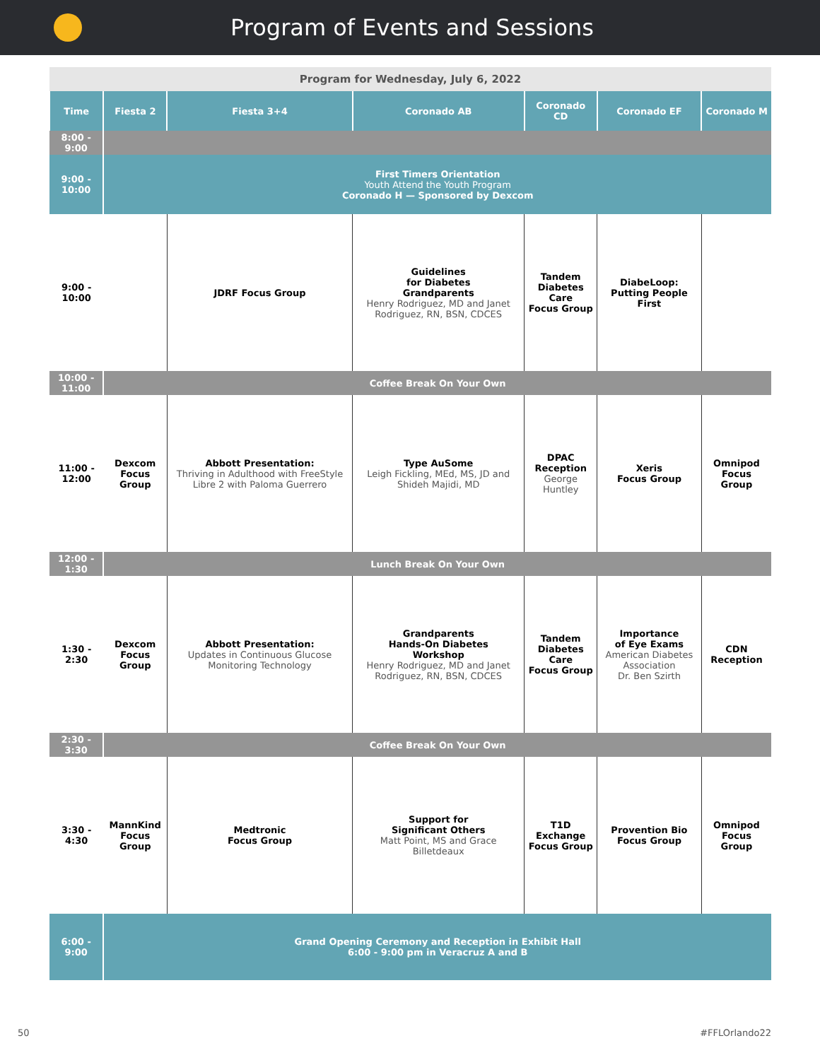Program of Events and Sessions
| Program for Wednesday, July 6, 2022 | | | | | | |
| --- | --- | --- | --- | --- | --- | --- |
| Time | Fiesta 2 | Fiesta 3+4 | Coronado AB | Coronado CD | Coronado EF | Coronado M |
| 8:00 - 9:00 | | | | | | |
| 9:00 - 10:00 | First Timers Orientation Youth Attend the Youth Program Coronado H — Sponsored by Dexcom | | | | | |
| 9:00 - 10:00 | | JDRF Focus Group | Guidelines for Diabetes Grandparents Henry Rodriguez, MD and Janet Rodriguez, RN, BSN, CDCES | Tandem Diabetes Care Focus Group | DiabeLoop: Putting People First | |
| 10:00 - 11:00 | Coffee Break On Your Own | | | | | |
| 11:00 - 12:00 | Dexcom Focus Group | Abbott Presentation: Thriving in Adulthood with FreeStyle Libre 2 with Paloma Guerrero | Type AuSome Leigh Fickling, MEd, MS, JD and Shideh Majidi, MD | DPAC Reception George Huntley | Xeris Focus Group | Omnipod Focus Group |
| 12:00 - 1:30 | Lunch Break On Your Own | | | | | |
| 1:30 - 2:30 | Dexcom Focus Group | Abbott Presentation: Updates in Continuous Glucose Monitoring Technology | Grandparents Hands-On Diabetes Workshop Henry Rodriguez, MD and Janet Rodriguez, RN, BSN, CDCES | Tandem Diabetes Care Focus Group | Importance of Eye Exams American Diabetes Association Dr. Ben Szirth | CDN Reception |
| 2:30 - 3:30 | Coffee Break On Your Own | | | | | |
| 3:30 - 4:30 | MannKind Focus Group | Medtronic Focus Group | Support for Significant Others Matt Point, MS and Grace Billetdeaux | T1D Exchange Focus Group | Provention Bio Focus Group | Omnipod Focus Group |
| 6:00 - 9:00 | Grand Opening Ceremony and Reception in Exhibit Hall 6:00 - 9:00 pm in Veracruz A and B | | | | | |
50 #FFLOrlando22